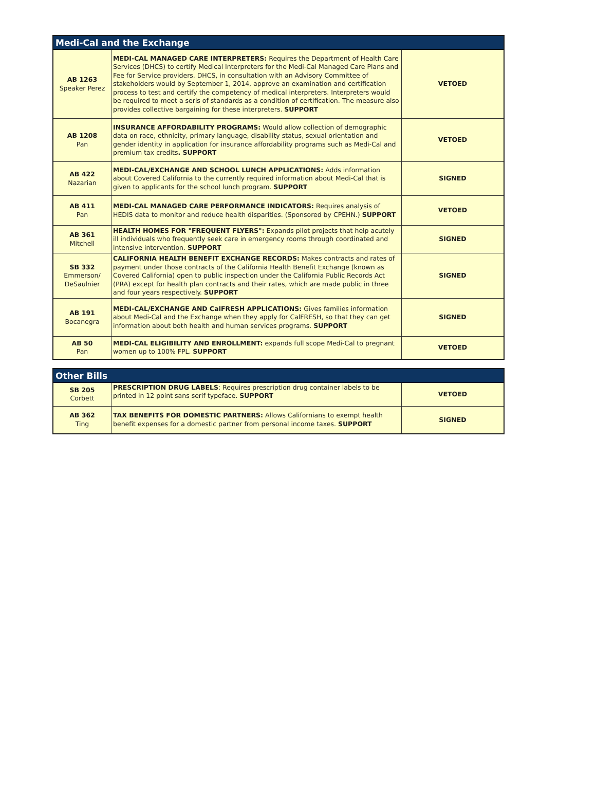| Medi-Cal and the Exchange | | |
| --- | --- | --- |
| AB 1263 Speaker Perez | MEDI-CAL MANAGED CARE INTERPRETERS: Requires the Department of Health Care Services (DHCS) to certify Medical Interpreters for the Medi-Cal Managed Care Plans and Fee for Service providers. DHCS, in consultation with an Advisory Committee of stakeholders would by September 1, 2014, approve an examination and certification process to test and certify the competency of medical interpreters. Interpreters would be required to meet a seris of standards as a condition of certification. The measure also provides collective bargaining for these interpreters. SUPPORT | VETOED |
| AB 1208 Pan | INSURANCE AFFORDABILITY PROGRAMS: Would allow collection of demographic data on race, ethnicity, primary language, disability status, sexual orientation and gender identity in application for insurance affordability programs such as Medi-Cal and premium tax credits . SUPPORT | VETOED |
| AB 422 Nazarian | MEDI-CAL/EXCHANGE AND SCHOOL LUNCH APPLICATIONS: Adds information about Covered California to the currently required information about Medi-Cal that is given to applicants for the school lunch program. SUPPORT | SIGNED |
| AB 411 Pan | MEDI-CAL MANAGED CARE PERFORMANCE INDICATORS: Requires analysis of HEDIS data to monitor and reduce health disparities. (Sponsored by CPEHN.) SUPPORT | VETOED |
| AB 361 Mitchell | HEALTH HOMES FOR "FREQUENT FLYERS": Expands pilot projects that help acutely ill individuals who frequently seek care in emergency rooms through coordinated and intensive intervention. SUPPORT | SIGNED |
| SB 332 Emmerson/ DeSaulnier | CALIFORNIA HEALTH BENEFIT EXCHANGE RECORDS: Makes contracts and rates of payment under those contracts of the California Health Benefit Exchange (known as Covered California) open to public inspection under the California Public Records Act (PRA) except for health plan contracts and their rates, which are made public in three and four years respectively. SUPPORT | SIGNED |
| AB 191 Bocanegra | MEDI-CAL/EXCHANGE AND CalFRESH APPLICATIONS: Gives families information about Medi-Cal and the Exchange when they apply for CalFRESH, so that they can get information about both health and human services programs. SUPPORT | SIGNED |
| AB 50 Pan | MEDI-CAL ELIGIBILITY AND ENROLLMENT: expands full scope Medi-Cal to pregnant women up to 100% FPL. SUPPORT | VETOED |
| Other Bills | | |
| --- | --- | --- |
| SB 205 Corbett | PRESCRIPTION DRUG LABELS : Requires prescription drug container labels to be printed in 12 point sans serif typeface. SUPPORT | VETOED |
| AB 362 Ting | TAX BENEFITS FOR DOMESTIC PARTNERS: Allows Californians to exempt health benefit expenses for a domestic partner from personal income taxes. SUPPORT | SIGNED |